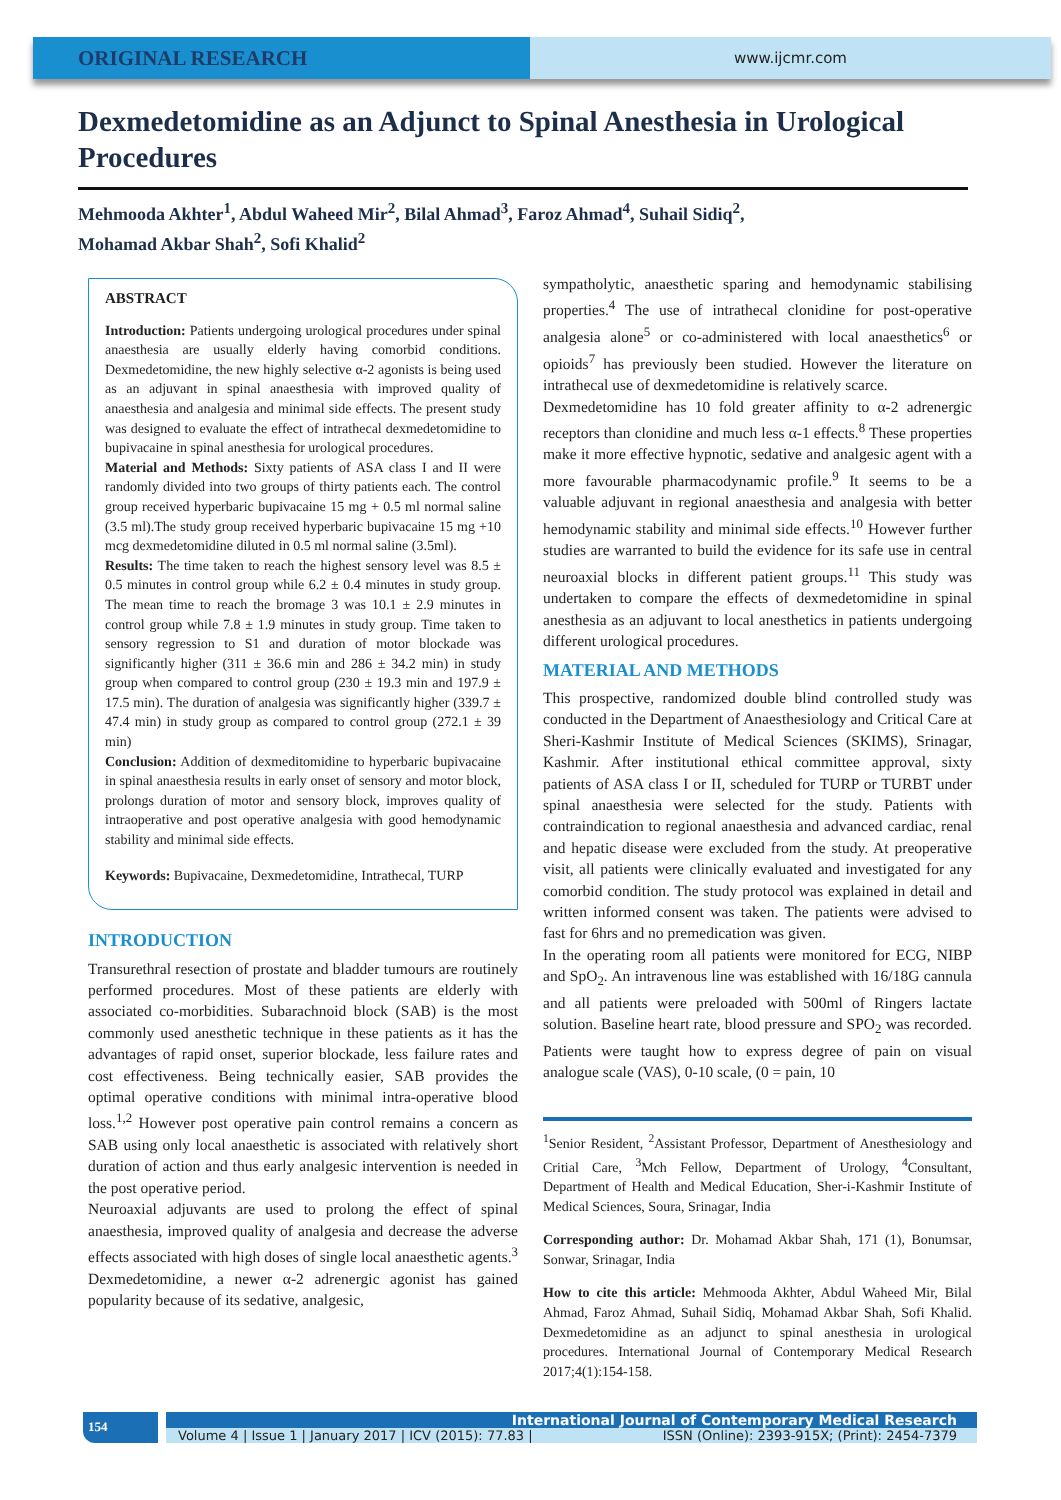ORIGINAL RESEARCH
www.ijcmr.com
Dexmedetomidine as an Adjunct to Spinal Anesthesia in Urological Procedures
Mehmooda Akhter<sup>1</sup>, Abdul Waheed Mir<sup>2</sup>, Bilal Ahmad<sup>3</sup>, Faroz Ahmad<sup>4</sup>, Suhail Sidiq<sup>2</sup>,
Mohamad Akbar Shah<sup>2</sup>, Sofi Khalid<sup>2</sup>
ABSTRACT
Introduction: Patients undergoing urological procedures under spinal anaesthesia are usually elderly having comorbid conditions. Dexmedetomidine, the new highly selective α-2 agonists is being used as an adjuvant in spinal anaesthesia with improved quality of anaesthesia and analgesia and minimal side effects. The present study was designed to evaluate the effect of intrathecal dexmedetomidine to bupivacaine in spinal anesthesia for urological procedures.
Material and Methods: Sixty patients of ASA class I and II were randomly divided into two groups of thirty patients each. The control group received hyperbaric bupivacaine 15 mg + 0.5 ml normal saline (3.5 ml).The study group received hyperbaric bupivacaine 15 mg +10 mcg dexmedetomidine diluted in 0.5 ml normal saline (3.5ml).
Results: The time taken to reach the highest sensory level was 8.5 ± 0.5 minutes in control group while 6.2 ± 0.4 minutes in study group. The mean time to reach the bromage 3 was 10.1 ± 2.9 minutes in control group while 7.8 ± 1.9 minutes in study group. Time taken to sensory regression to S1 and duration of motor blockade was significantly higher (311 ± 36.6 min and 286 ± 34.2 min) in study group when compared to control group (230 ± 19.3 min and 197.9 ± 17.5 min). The duration of analgesia was significantly higher (339.7 ± 47.4 min) in study group as compared to control group (272.1 ± 39 min)
Conclusion: Addition of dexmeditomidine to hyperbaric bupivacaine in spinal anaesthesia results in early onset of sensory and motor block, prolongs duration of motor and sensory block, improves quality of intraoperative and post operative analgesia with good hemodynamic stability and minimal side effects.
Keywords: Bupivacaine, Dexmedetomidine, Intrathecal, TURP
INTRODUCTION
Transurethral resection of prostate and bladder tumours are routinely performed procedures. Most of these patients are elderly with associated co-morbidities. Subarachnoid block (SAB) is the most commonly used anesthetic technique in these patients as it has the advantages of rapid onset, superior blockade, less failure rates and cost effectiveness. Being technically easier, SAB provides the optimal operative conditions with minimal intra-operative blood loss.<sup>1,2</sup> However post operative pain control remains a concern as SAB using only local anaesthetic is associated with relatively short duration of action and thus early analgesic intervention is needed in the post operative period.
Neuroaxial adjuvants are used to prolong the effect of spinal anaesthesia, improved quality of analgesia and decrease the adverse effects associated with high doses of single local anaesthetic agents.<sup>3</sup> Dexmedetomidine, a newer α-2 adrenergic agonist has gained popularity because of its sedative, analgesic,
sympatholytic, anaesthetic sparing and hemodynamic stabilising properties.<sup>4</sup> The use of intrathecal clonidine for post-operative analgesia alone<sup>5</sup> or co-administered with local anaesthetics<sup>6</sup> or opioids<sup>7</sup> has previously been studied. However the literature on intrathecal use of dexmedetomidine is relatively scarce.
Dexmedetomidine has 10 fold greater affinity to α-2 adrenergic receptors than clonidine and much less α-1 effects.<sup>8</sup> These properties make it more effective hypnotic, sedative and analgesic agent with a more favourable pharmacodynamic profile.<sup>9</sup> It seems to be a valuable adjuvant in regional anaesthesia and analgesia with better hemodynamic stability and minimal side effects.<sup>10</sup> However further studies are warranted to build the evidence for its safe use in central neuroaxial blocks in different patient groups.<sup>11</sup> This study was undertaken to compare the effects of dexmedetomidine in spinal anesthesia as an adjuvant to local anesthetics in patients undergoing different urological procedures.
MATERIAL AND METHODS
This prospective, randomized double blind controlled study was conducted in the Department of Anaesthesiology and Critical Care at Sheri-Kashmir Institute of Medical Sciences (SKIMS), Srinagar, Kashmir. After institutional ethical committee approval, sixty patients of ASA class I or II, scheduled for TURP or TURBT under spinal anaesthesia were selected for the study. Patients with contraindication to regional anaesthesia and advanced cardiac, renal and hepatic disease were excluded from the study. At preoperative visit, all patients were clinically evaluated and investigated for any comorbid condition. The study protocol was explained in detail and written informed consent was taken. The patients were advised to fast for 6hrs and no premedication was given.
In the operating room all patients were monitored for ECG, NIBP and SpO<sub>2</sub>. An intravenous line was established with 16/18G cannula and all patients were preloaded with 500ml of Ringers lactate solution. Baseline heart rate, blood pressure and SPO<sub>2</sub> was recorded. Patients were taught how to express degree of pain on visual analogue scale (VAS), 0-10 scale, (0 = pain, 10
<sup>1</sup> Senior Resident, <sup>2</sup>Assistant Professor, Department of Anesthesiology and Critial Care, <sup>3</sup>Mch Fellow, Department of Urology, <sup>4</sup>Consultant, Department of Health and Medical Education, Sher-i-Kashmir Institute of Medical Sciences, Soura, Srinagar, India
Corresponding author: Dr. Mohamad Akbar Shah, 171 (1), Bonumsar, Sonwar, Srinagar, India
How to cite this article: Mehmooda Akhter, Abdul Waheed Mir, Bilal Ahmad, Faroz Ahmad, Suhail Sidiq, Mohamad Akbar Shah, Sofi Khalid. Dexmedetomidine as an adjunct to spinal anesthesia in urological procedures. International Journal of Contemporary Medical Research 2017;4(1):154-158.
154
International Journal of Contemporary Medical Research
Volume 4 | Issue 1 | January 2017 | ICV (2015): 77.83 | ISSN (Online): 2393-915X; (Print): 2454-7379